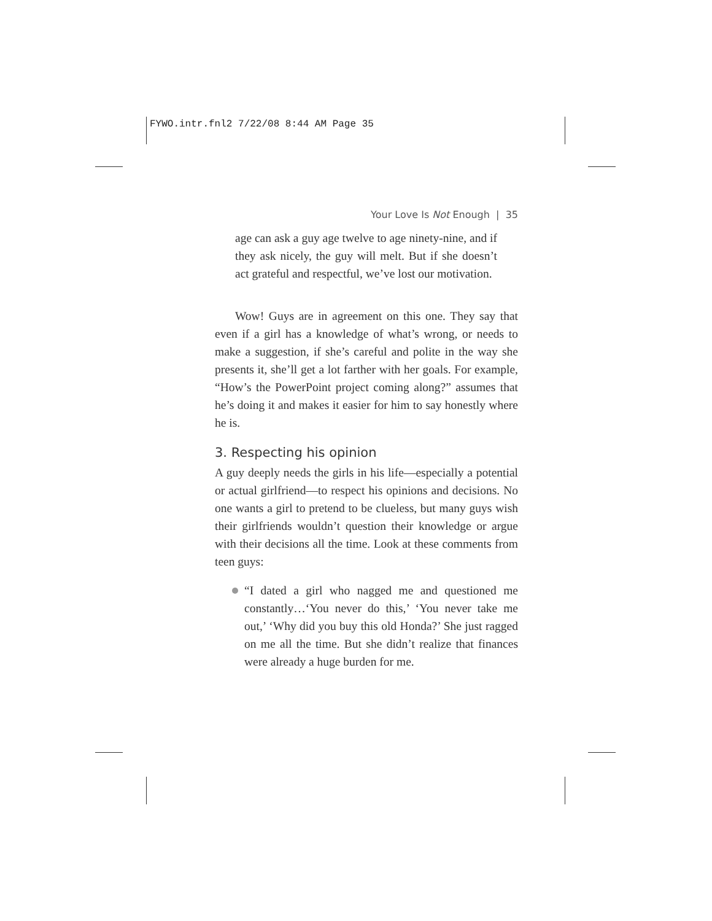FYWO.intr.fnl2 7/22/08 8:44 AM Page 35
Your Love Is Not Enough | 35
age can ask a guy age twelve to age ninety-nine, and if they ask nicely, the guy will melt. But if she doesn’t act grateful and respectful, we’ve lost our motivation.
Wow! Guys are in agreement on this one. They say that even if a girl has a knowledge of what’s wrong, or needs to make a suggestion, if she’s careful and polite in the way she presents it, she’ll get a lot farther with her goals. For example, “How’s the PowerPoint project coming along?” assumes that he’s doing it and makes it easier for him to say honestly where he is.
3. Respecting his opinion
A guy deeply needs the girls in his life—especially a potential or actual girlfriend—to respect his opinions and decisions. No one wants a girl to pretend to be clueless, but many guys wish their girlfriends wouldn’t question their knowledge or argue with their decisions all the time. Look at these comments from teen guys:
“I dated a girl who nagged me and questioned me constantly…‘You never do this,’ ‘You never take me out,’ ‘Why did you buy this old Honda?’ She just ragged on me all the time. But she didn’t realize that finances were already a huge burden for me.